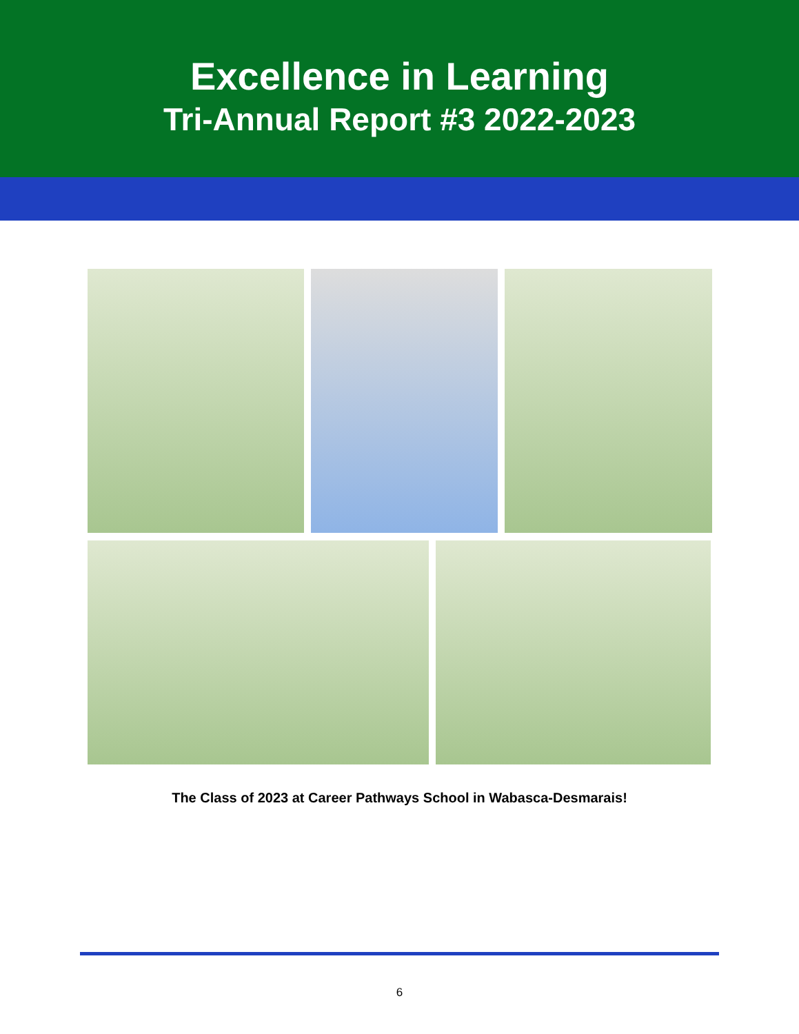Excellence in Learning
Tri-Annual Report #3 2022-2023
The Class of 2023 at Career Pathways School in Wabasca-Desmarais!
6